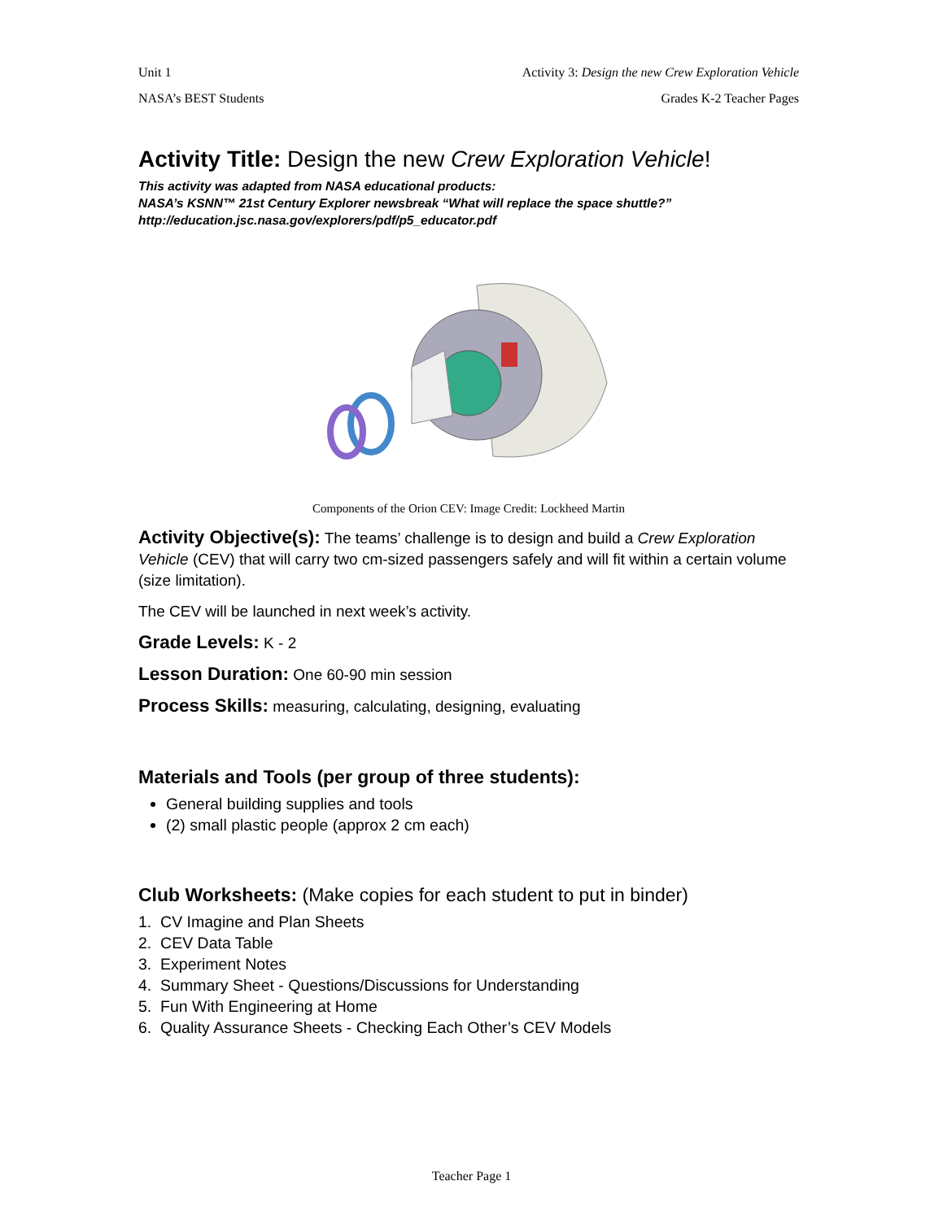Unit 1 Activity 3: Design the new Crew Exploration Vehicle
NASA’s BEST Students Grades K-2 Teacher Pages
Activity Title: Design the new Crew Exploration Vehicle!
This activity was adapted from NASA educational products:
NASA’s KSNN™ 21st Century Explorer newsbreak “What will replace the space shuttle?”
http://education.jsc.nasa.gov/explorers/pdf/p5_educator.pdf
Components of the Orion CEV: Image Credit: Lockheed Martin
Activity Objective(s): The teams’ challenge is to design and build a Crew Exploration Vehicle (CEV) that will carry two cm-sized passengers safely and will fit within a certain volume (size limitation).
The CEV will be launched in next week’s activity.
Grade Levels: K - 2
Lesson Duration: One 60-90 min session
Process Skills: measuring, calculating, designing, evaluating
Materials and Tools (per group of three students):
General building supplies and tools
(2) small plastic people (approx 2 cm each)
Club Worksheets: (Make copies for each student to put in binder)
1. CV Imagine and Plan Sheets
2. CEV Data Table
3. Experiment Notes
4. Summary Sheet - Questions/Discussions for Understanding
5. Fun With Engineering at Home
6. Quality Assurance Sheets - Checking Each Other’s CEV Models
Teacher Page 1